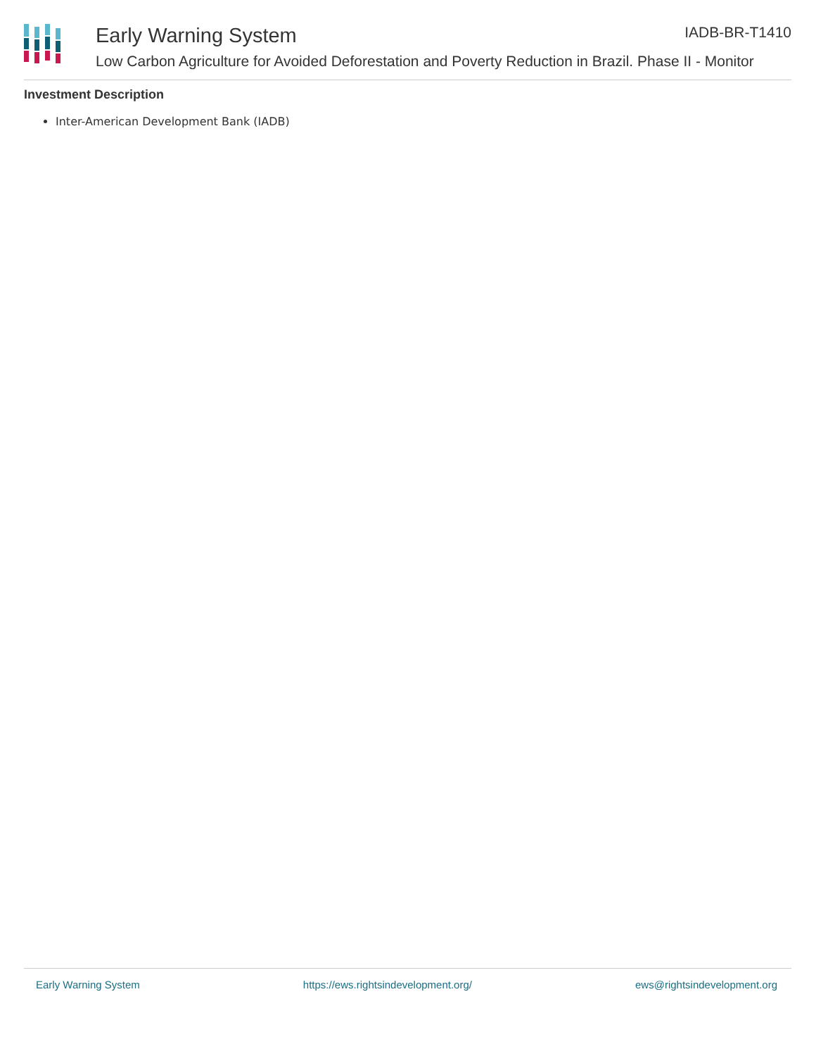Early Warning System
Low Carbon Agriculture for Avoided Deforestation and Poverty Reduction in Brazil. Phase II - Monitor
IADB-BR-T1410
Investment Description
Inter-American Development Bank (IADB)
Early Warning System https://ews.rightsindevelopment.org/ ews@rightsindevelopment.org